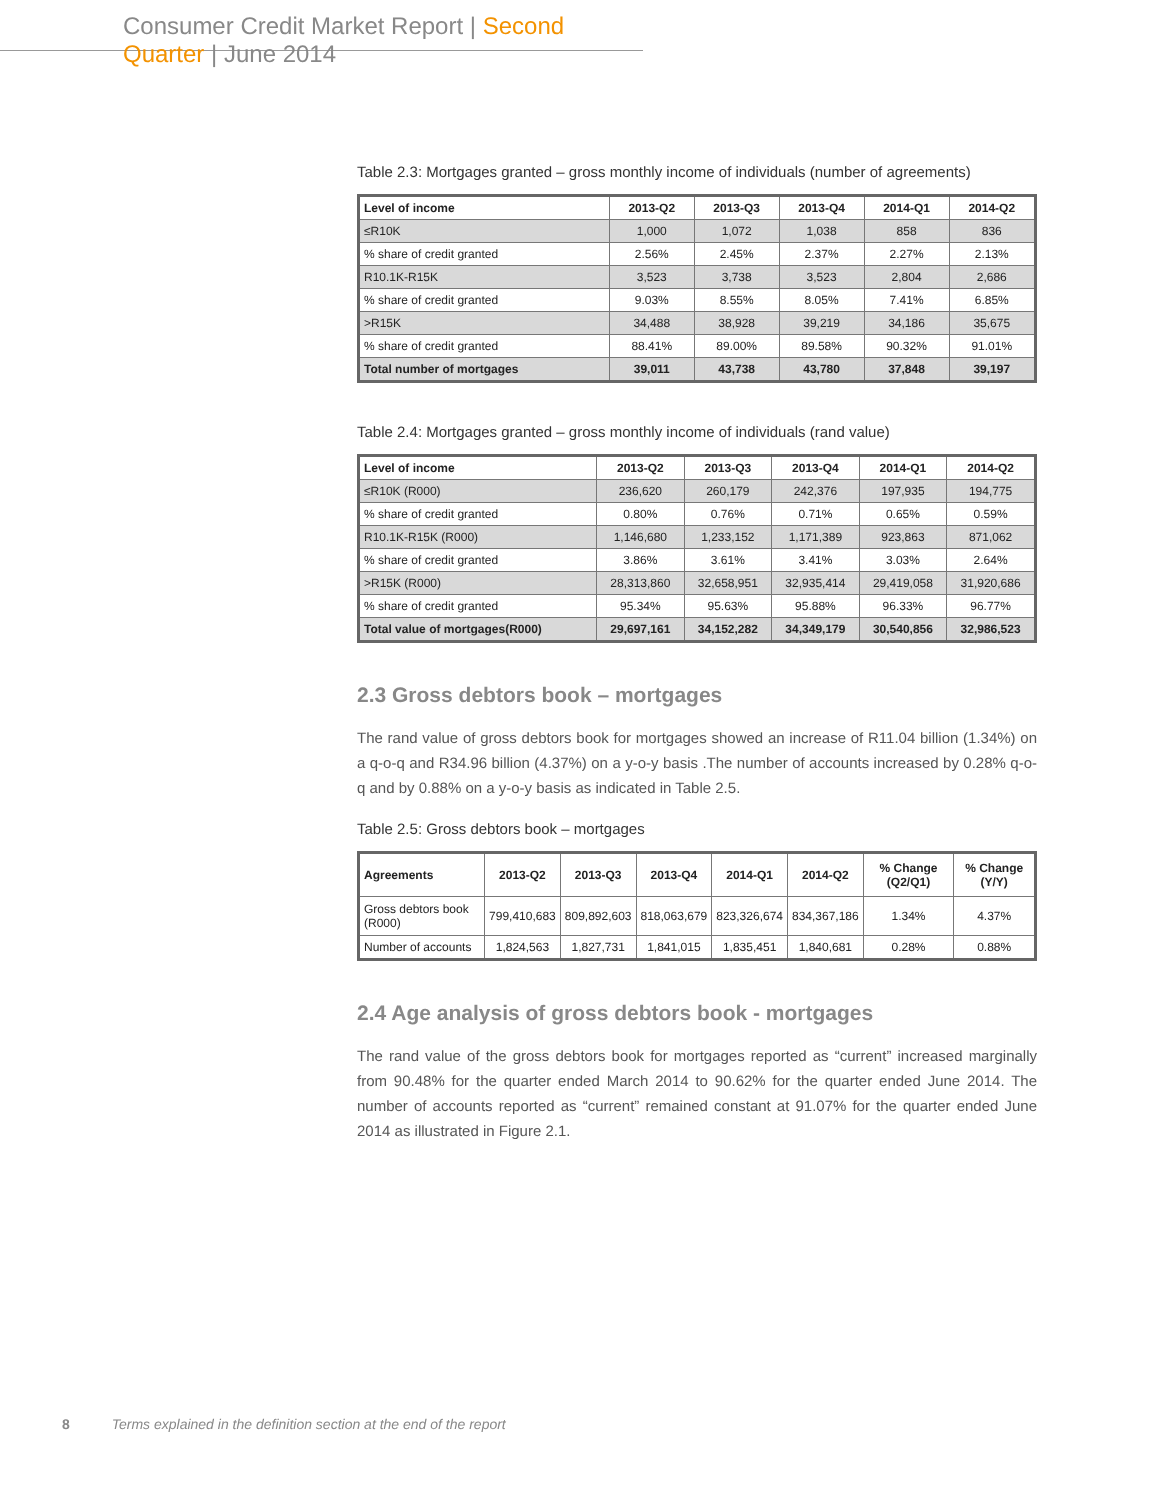Consumer Credit Market Report | Second Quarter | June 2014
Table 2.3: Mortgages granted – gross monthly income of individuals (number of agreements)
| Level of income | 2013-Q2 | 2013-Q3 | 2013-Q4 | 2014-Q1 | 2014-Q2 |
| --- | --- | --- | --- | --- | --- |
| ≤R10K | 1,000 | 1,072 | 1,038 | 858 | 836 |
| % share of credit granted | 2.56% | 2.45% | 2.37% | 2.27% | 2.13% |
| R10.1K-R15K | 3,523 | 3,738 | 3,523 | 2,804 | 2,686 |
| % share of credit granted | 9.03% | 8.55% | 8.05% | 7.41% | 6.85% |
| >R15K | 34,488 | 38,928 | 39,219 | 34,186 | 35,675 |
| % share of credit granted | 88.41% | 89.00% | 89.58% | 90.32% | 91.01% |
| Total number of mortgages | 39,011 | 43,738 | 43,780 | 37,848 | 39,197 |
Table 2.4: Mortgages granted – gross monthly income of individuals (rand value)
| Level of income | 2013-Q2 | 2013-Q3 | 2013-Q4 | 2014-Q1 | 2014-Q2 |
| --- | --- | --- | --- | --- | --- |
| ≤R10K (R000) | 236,620 | 260,179 | 242,376 | 197,935 | 194,775 |
| % share of credit granted | 0.80% | 0.76% | 0.71% | 0.65% | 0.59% |
| R10.1K-R15K (R000) | 1,146,680 | 1,233,152 | 1,171,389 | 923,863 | 871,062 |
| % share of credit granted | 3.86% | 3.61% | 3.41% | 3.03% | 2.64% |
| >R15K (R000) | 28,313,860 | 32,658,951 | 32,935,414 | 29,419,058 | 31,920,686 |
| % share of credit granted | 95.34% | 95.63% | 95.88% | 96.33% | 96.77% |
| Total value of mortgages(R000) | 29,697,161 | 34,152,282 | 34,349,179 | 30,540,856 | 32,986,523 |
2.3 Gross debtors book – mortgages
The rand value of gross debtors book for mortgages showed an increase of R11.04 billion (1.34%) on a q-o-q and R34.96 billion (4.37%) on a y-o-y basis .The number of accounts increased by 0.28% q-o-q and by 0.88% on a y-o-y basis as indicated in Table 2.5.
Table 2.5: Gross debtors book – mortgages
| Agreements | 2013-Q2 | 2013-Q3 | 2013-Q4 | 2014-Q1 | 2014-Q2 | % Change (Q2/Q1) | % Change (Y/Y) |
| --- | --- | --- | --- | --- | --- | --- | --- |
| Gross debtors book (R000) | 799,410,683 | 809,892,603 | 818,063,679 | 823,326,674 | 834,367,186 | 1.34% | 4.37% |
| Number of accounts | 1,824,563 | 1,827,731 | 1,841,015 | 1,835,451 | 1,840,681 | 0.28% | 0.88% |
2.4 Age analysis of gross debtors book - mortgages
The rand value of the gross debtors book for mortgages reported as “current” increased marginally from 90.48% for the quarter ended March 2014 to 90.62% for the quarter ended June 2014. The number of accounts reported as “current” remained constant at 91.07% for the quarter ended June 2014 as illustrated in Figure 2.1.
8 Terms explained in the definition section at the end of the report